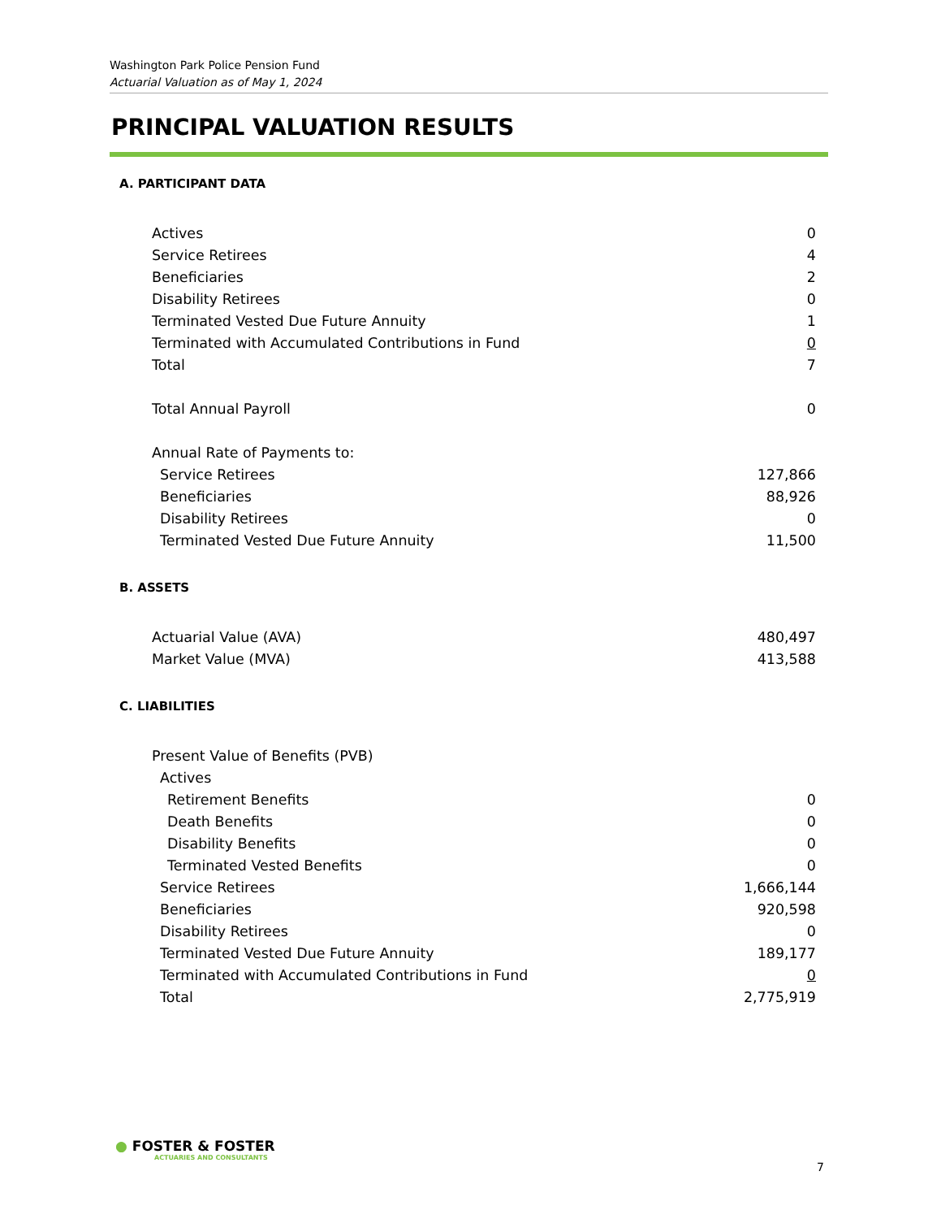Washington Park Police Pension Fund
Actuarial Valuation as of May 1, 2024
PRINCIPAL VALUATION RESULTS
A. PARTICIPANT DATA
| Actives | 0 |
| Service Retirees | 4 |
| Beneficiaries | 2 |
| Disability Retirees | 0 |
| Terminated Vested Due Future Annuity | 1 |
| Terminated with Accumulated Contributions in Fund | 0 |
| Total | 7 |
| Total Annual Payroll | 0 |
| Annual Rate of Payments to: | |
| Service Retirees | 127,866 |
| Beneficiaries | 88,926 |
| Disability Retirees | 0 |
| Terminated Vested Due Future Annuity | 11,500 |
B. ASSETS
| Actuarial Value (AVA) | 480,497 |
| Market Value (MVA) | 413,588 |
C. LIABILITIES
| Present Value of Benefits (PVB) | |
| Actives | |
| Retirement Benefits | 0 |
| Death Benefits | 0 |
| Disability Benefits | 0 |
| Terminated Vested Benefits | 0 |
| Service Retirees | 1,666,144 |
| Beneficiaries | 920,598 |
| Disability Retirees | 0 |
| Terminated Vested Due Future Annuity | 189,177 |
| Terminated with Accumulated Contributions in Fund | 0 |
| Total | 2,775,919 |
● FOSTER & FOSTER
ACTUARIES AND CONSULTANTS
7